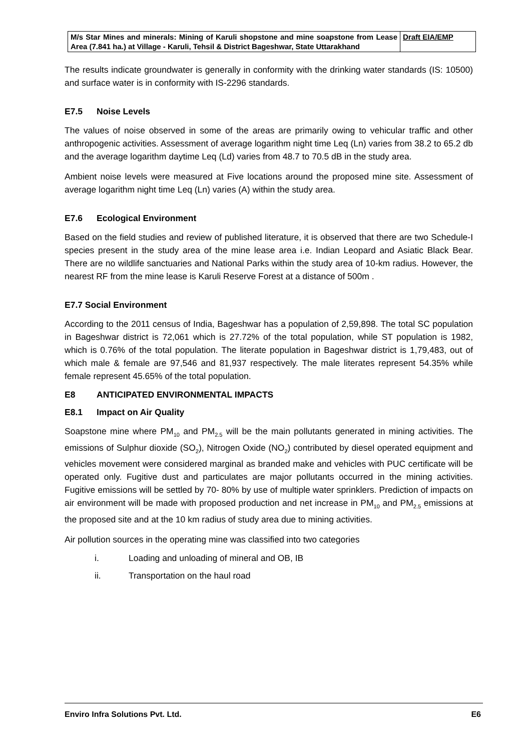| M/s Star Mines and minerals: Mining of Karuli shopstone and mine soapstone from Lease Area (7.841 ha.) at Village - Karuli, Tehsil & District Bageshwar, State Uttarakhand | Draft EIA/EMP |
The results indicate groundwater is generally in conformity with the drinking water standards (IS: 10500) and surface water is in conformity with IS-2296 standards.
E7.5 Noise Levels
The values of noise observed in some of the areas are primarily owing to vehicular traffic and other anthropogenic activities. Assessment of average logarithm night time Leq (Ln) varies from 38.2 to 65.2 db and the average logarithm daytime Leq (Ld) varies from 48.7 to 70.5 dB in the study area.
Ambient noise levels were measured at Five locations around the proposed mine site. Assessment of average logarithm night time Leq (Ln) varies (A) within the study area.
E7.6 Ecological Environment
Based on the field studies and review of published literature, it is observed that there are two Schedule-I species present in the study area of the mine lease area i.e. Indian Leopard and Asiatic Black Bear. There are no wildlife sanctuaries and National Parks within the study area of 10-km radius. However, the nearest RF from the mine lease is Karuli Reserve Forest at a distance of 500m .
E7.7 Social Environment
According to the 2011 census of India, Bageshwar has a population of 2,59,898. The total SC population in Bageshwar district is 72,061 which is 27.72% of the total population, while ST population is 1982, which is 0.76% of the total population. The literate population in Bageshwar district is 1,79,483, out of which male & female are 97,546 and 81,937 respectively. The male literates represent 54.35% while female represent 45.65% of the total population.
E8 ANTICIPATED ENVIRONMENTAL IMPACTS
E8.1 Impact on Air Quality
Soapstone mine where PM<sub>10</sub> and PM<sub>2.5</sub> will be the main pollutants generated in mining activities. The emissions of Sulphur dioxide (SO<sub>2</sub>), Nitrogen Oxide (NO<sub>2</sub>) contributed by diesel operated equipment and vehicles movement were considered marginal as branded make and vehicles with PUC certificate will be operated only. Fugitive dust and particulates are major pollutants occurred in the mining activities. Fugitive emissions will be settled by 70- 80% by use of multiple water sprinklers. Prediction of impacts on air environment will be made with proposed production and net increase in PM<sub>10</sub> and PM<sub>2.5</sub> emissions at the proposed site and at the 10 km radius of study area due to mining activities.
Air pollution sources in the operating mine was classified into two categories
i. Loading and unloading of mineral and OB, IB
ii. Transportation on the haul road
Enviro Infra Solutions Pvt. Ltd. E6